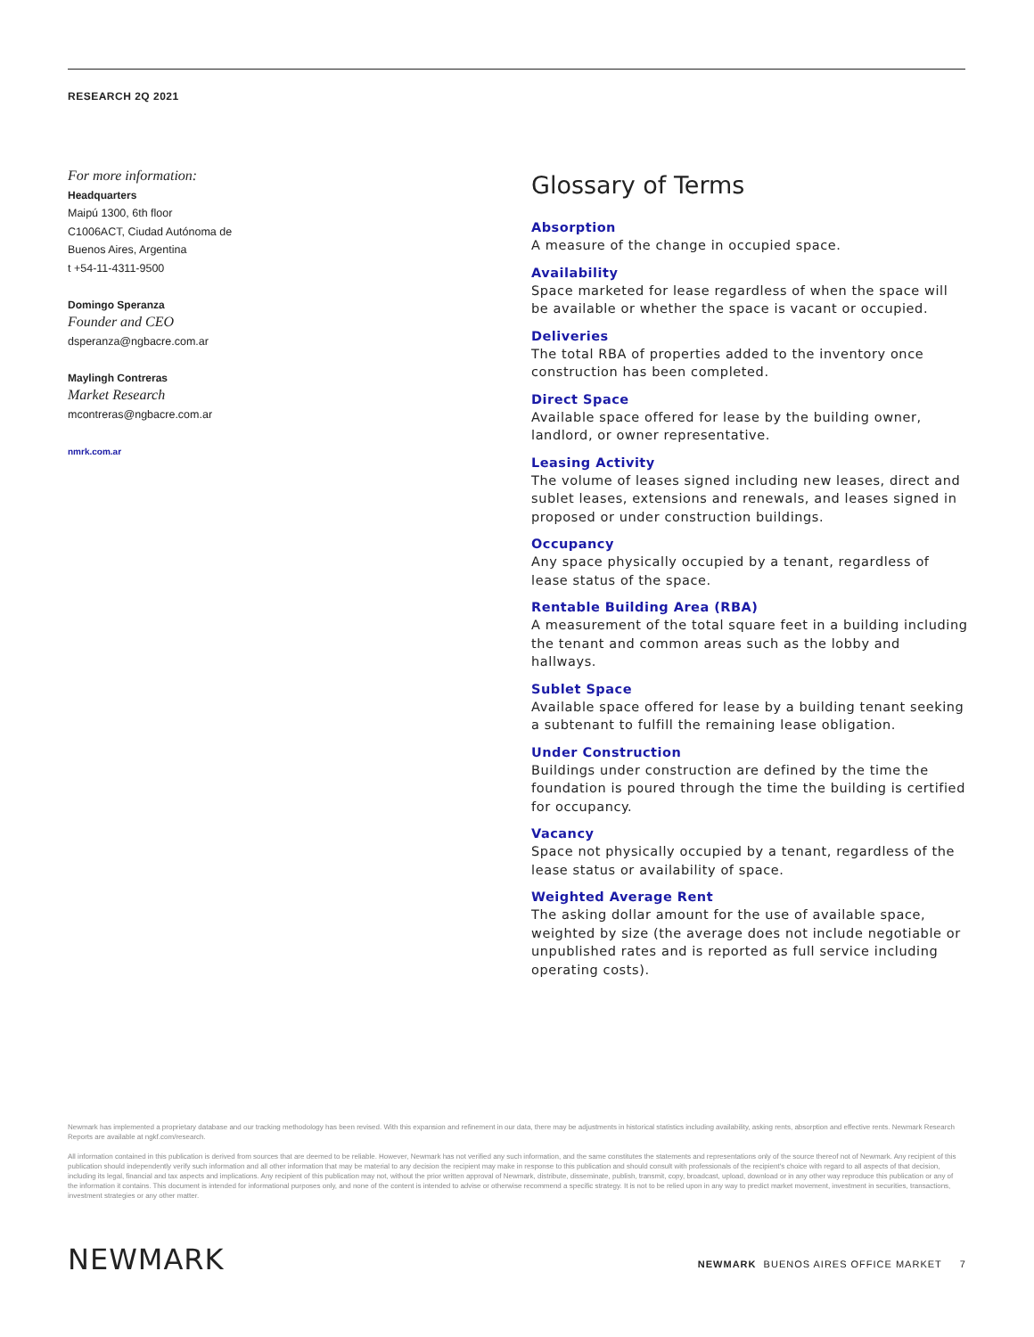RESEARCH 2Q 2021
For more information:
Headquarters
Maipú 1300, 6th floor
C1006ACT, Ciudad Autónoma de
Buenos Aires, Argentina
t +54-11-4311-9500
Domingo Speranza
Founder and CEO
dsperanza@ngbacre.com.ar
Maylingh Contreras
Market Research
mcontreras@ngbacre.com.ar
nmrk.com.ar
Glossary of Terms
Absorption
A measure of the change in occupied space.
Availability
Space marketed for lease regardless of when the space will be available or whether the space is vacant or occupied.
Deliveries
The total RBA of properties added to the inventory once construction has been completed.
Direct Space
Available space offered for lease by the building owner, landlord, or owner representative.
Leasing Activity
The volume of leases signed including new leases, direct and sublet leases, extensions and renewals, and leases signed in proposed or under construction buildings.
Occupancy
Any space physically occupied by a tenant, regardless of lease status of the space.
Rentable Building Area (RBA)
A measurement of the total square feet in a building including the tenant and common areas such as the lobby and hallways.
Sublet Space
Available space offered for lease by a building tenant seeking a subtenant to fulfill the remaining lease obligation.
Under Construction
Buildings under construction are defined by the time the foundation is poured through the time the building is certified for occupancy.
Vacancy
Space not physically occupied by a tenant, regardless of the lease status or availability of space.
Weighted Average Rent
The asking dollar amount for the use of available space, weighted by size (the average does not include negotiable or unpublished rates and is reported as full service including operating costs).
Newmark has implemented a proprietary database and our tracking methodology has been revised. With this expansion and refinement in our data, there may be adjustments in historical statistics including availability, asking rents, absorption and effective rents. Newmark Research Reports are available at ngkf.com/research.
All information contained in this publication is derived from sources that are deemed to be reliable. However, Newmark has not verified any such information, and the same constitutes the statements and representations only of the source thereof not of Newmark. Any recipient of this publication should independently verify such information and all other information that may be material to any decision the recipient may make in response to this publication and should consult with professionals of the recipient's choice with regard to all aspects of that decision, including its legal, financial and tax aspects and implications. Any recipient of this publication may not, without the prior written approval of Newmark, distribute, disseminate, publish, transmit, copy, broadcast, upload, download or in any other way reproduce this publication or any of the information it contains. This document is intended for informational purposes only, and none of the content is intended to advise or otherwise recommend a specific strategy. It is not to be relied upon in any way to predict market movement, investment in securities, transactions, investment strategies or any other matter.
NEWMARK
NEWMARK BUENOS AIRES OFFICE MARKET 7